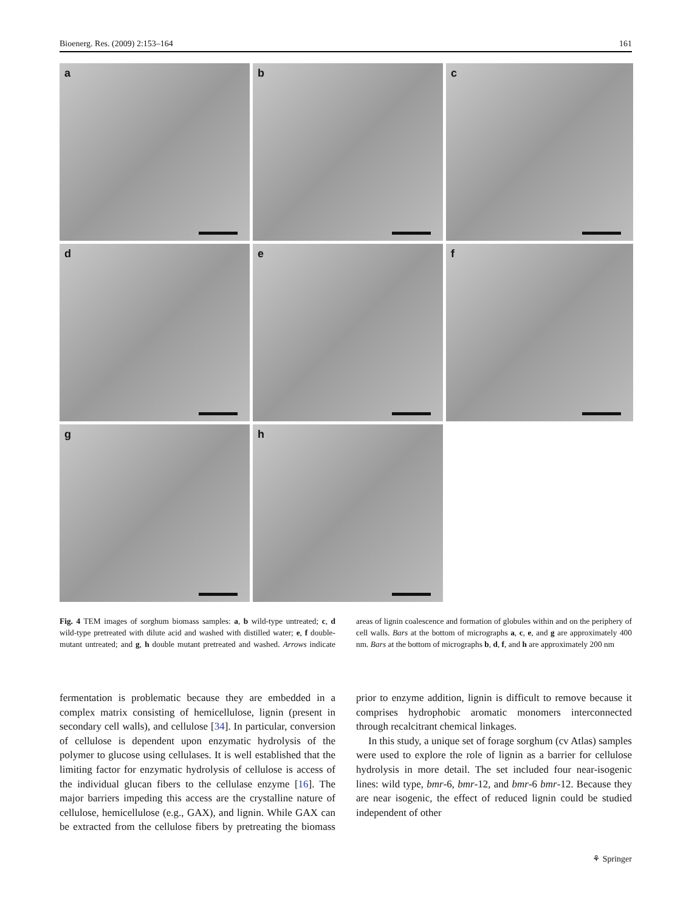Bioenerg. Res. (2009) 2:153–164 161
a
b
c
d
e
f
g
h
Fig. 4 TEM images of sorghum biomass samples: a, b wild-type untreated; c, d wild-type pretreated with dilute acid and washed with distilled water; e, f double-mutant untreated; and g, h double mutant pretreated and washed. Arrows indicate areas of lignin coalescence and formation of globules within and on the periphery of cell walls. Bars at the bottom of micrographs a, c, e, and g are approximately 400 nm. Bars at the bottom of micrographs b, d, f, and h are approximately 200 nm
fermentation is problematic because they are embedded in a complex matrix consisting of hemicellulose, lignin (present in secondary cell walls), and cellulose [34]. In particular, conversion of cellulose is dependent upon enzymatic hydrolysis of the polymer to glucose using cellulases. It is well established that the limiting factor for enzymatic hydrolysis of cellulose is access of the individual glucan fibers to the cellulase enzyme [16]. The major barriers impeding this access are the crystalline nature of cellulose, hemicellulose (e.g., GAX), and lignin. While GAX can be extracted from the cellulose fibers by pretreating the biomass prior to enzyme addition, lignin is difficult to remove because it comprises hydrophobic aromatic monomers interconnected through recalcitrant chemical linkages.
In this study, a unique set of forage sorghum (cv Atlas) samples were used to explore the role of lignin as a barrier for cellulose hydrolysis in more detail. The set included four near-isogenic lines: wild type, bmr-6, bmr-12, and bmr-6 bmr-12. Because they are near isogenic, the effect of reduced lignin could be studied independent of other
⚘ Springer